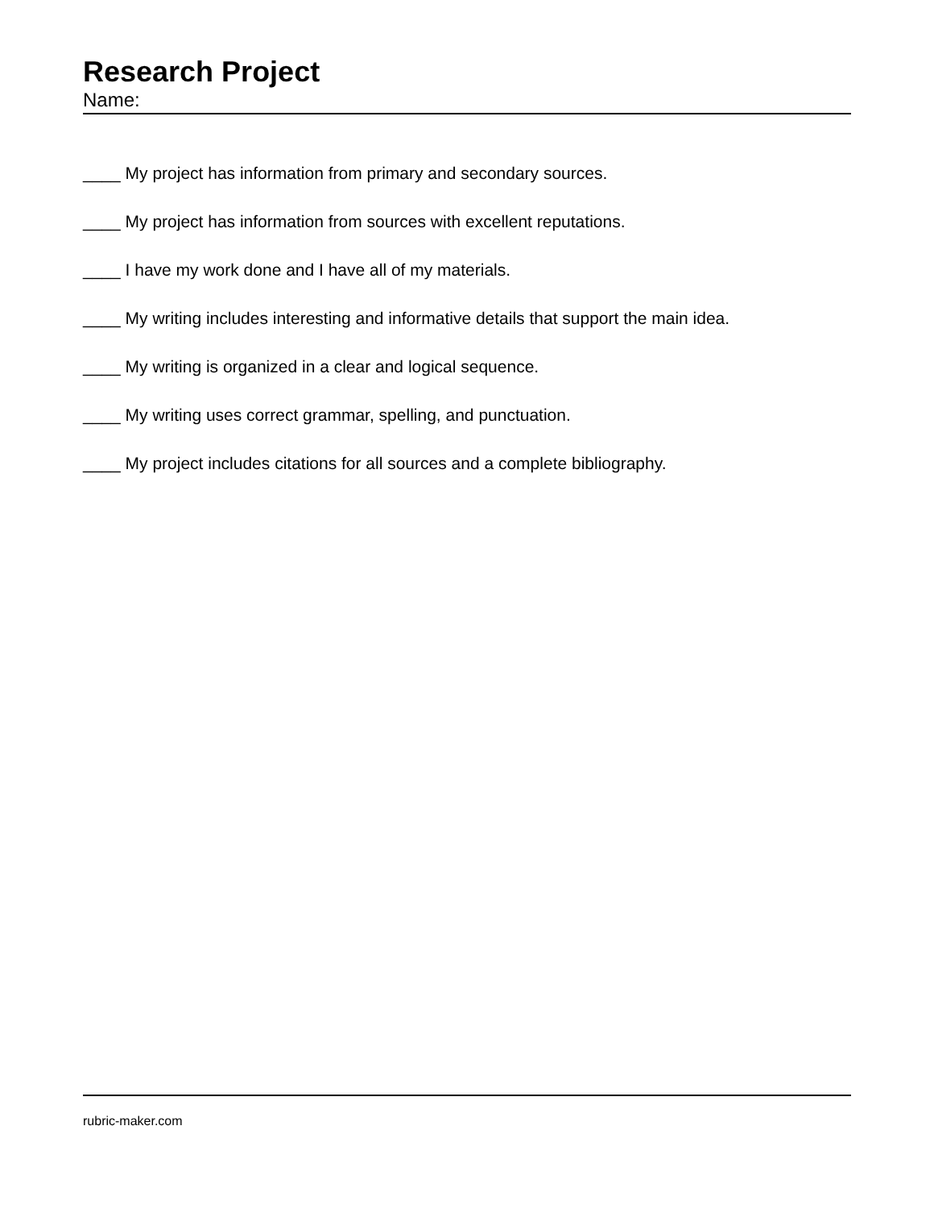Research Project
Name:
____ My project has information from primary and secondary sources.
____ My project has information from sources with excellent reputations.
____ I have my work done and I have all of my materials.
____ My writing includes interesting and informative details that support the main idea.
____ My writing is organized in a clear and logical sequence.
____ My writing uses correct grammar, spelling, and punctuation.
____ My project includes citations for all sources and a complete bibliography.
rubric-maker.com